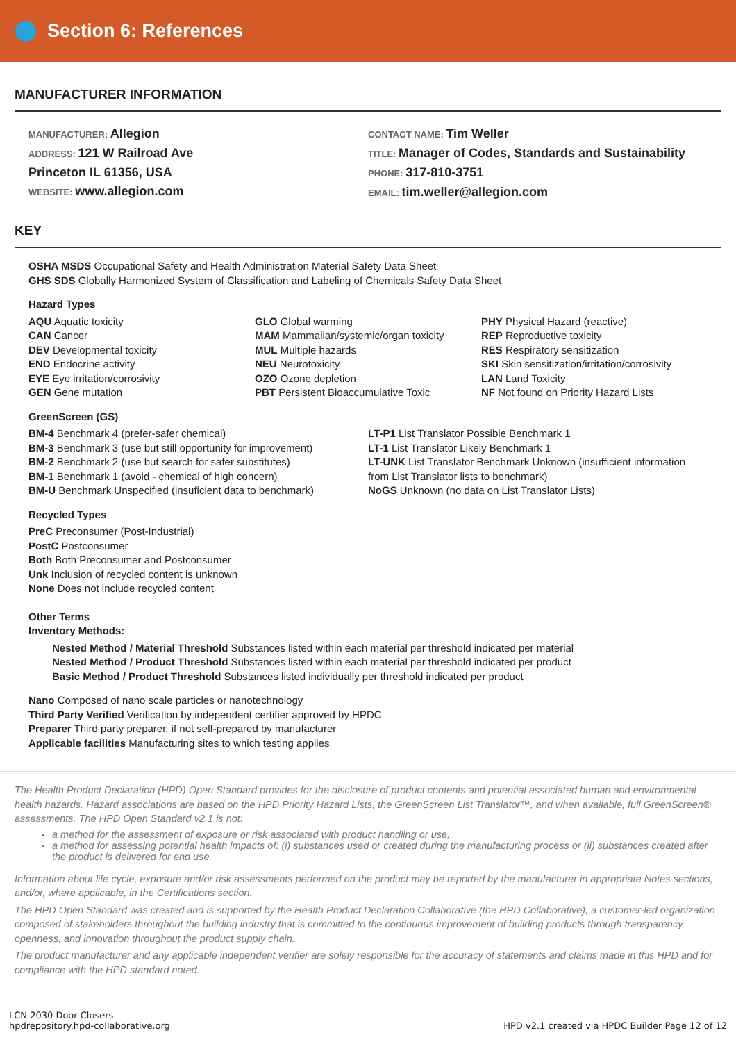Section 6: References
MANUFACTURER INFORMATION
MANUFACTURER: Allegion
ADDRESS: 121 W Railroad Ave
Princeton IL 61356, USA
WEBSITE: www.allegion.com
CONTACT NAME: Tim Weller
TITLE: Manager of Codes, Standards and Sustainability
PHONE: 317-810-3751
EMAIL: tim.weller@allegion.com
KEY
OSHA MSDS Occupational Safety and Health Administration Material Safety Data Sheet
GHS SDS Globally Harmonized System of Classification and Labeling of Chemicals Safety Data Sheet
Hazard Types
AQU Aquatic toxicity
CAN Cancer
DEV Developmental toxicity
END Endocrine activity
EYE Eye irritation/corrosivity
GEN Gene mutation
GLO Global warming
MAM Mammalian/systemic/organ toxicity
MUL Multiple hazards
NEU Neurotoxicity
OZO Ozone depletion
PBT Persistent Bioaccumulative Toxic
PHY Physical Hazard (reactive)
REP Reproductive toxicity
RES Respiratory sensitization
SKI Skin sensitization/irritation/corrosivity
LAN Land Toxicity
NF Not found on Priority Hazard Lists
GreenScreen (GS)
BM-4 Benchmark 4 (prefer-safer chemical)
BM-3 Benchmark 3 (use but still opportunity for improvement)
BM-2 Benchmark 2 (use but search for safer substitutes)
BM-1 Benchmark 1 (avoid - chemical of high concern)
BM-U Benchmark Unspecified (insuficient data to benchmark)
LT-P1 List Translator Possible Benchmark 1
LT-1 List Translator Likely Benchmark 1
LT-UNK List Translator Benchmark Unknown (insufficient information from List Translator lists to benchmark)
NoGS Unknown (no data on List Translator Lists)
Recycled Types
PreC Preconsumer (Post-Industrial)
PostC Postconsumer
Both Both Preconsumer and Postconsumer
Unk Inclusion of recycled content is unknown
None Does not include recycled content
Other Terms
Inventory Methods:
Nested Method / Material Threshold Substances listed within each material per threshold indicated per material
Nested Method / Product Threshold Substances listed within each material per threshold indicated per product
Basic Method / Product Threshold Substances listed individually per threshold indicated per product
Nano Composed of nano scale particles or nanotechnology
Third Party Verified Verification by independent certifier approved by HPDC
Preparer Third party preparer, if not self-prepared by manufacturer
Applicable facilities Manufacturing sites to which testing applies
The Health Product Declaration (HPD) Open Standard provides for the disclosure of product contents and potential associated human and environmental health hazards. Hazard associations are based on the HPD Priority Hazard Lists, the GreenScreen List Translator™, and when available, full GreenScreen® assessments. The HPD Open Standard v2.1 is not:
a method for the assessment of exposure or risk associated with product handling or use,
a method for assessing potential health impacts of: (i) substances used or created during the manufacturing process or (ii) substances created after the product is delivered for end use.
Information about life cycle, exposure and/or risk assessments performed on the product may be reported by the manufacturer in appropriate Notes sections, and/or, where applicable, in the Certifications section.
The HPD Open Standard was created and is supported by the Health Product Declaration Collaborative (the HPD Collaborative), a customer-led organization composed of stakeholders throughout the building industry that is committed to the continuous improvement of building products through transparency, openness, and innovation throughout the product supply chain.
The product manufacturer and any applicable independent verifier are solely responsible for the accuracy of statements and claims made in this HPD and for compliance with the HPD standard noted.
LCN 2030 Door Closers
hpdrepository.hpd-collaborative.org
HPD v2.1 created via HPDC Builder Page 12 of 12